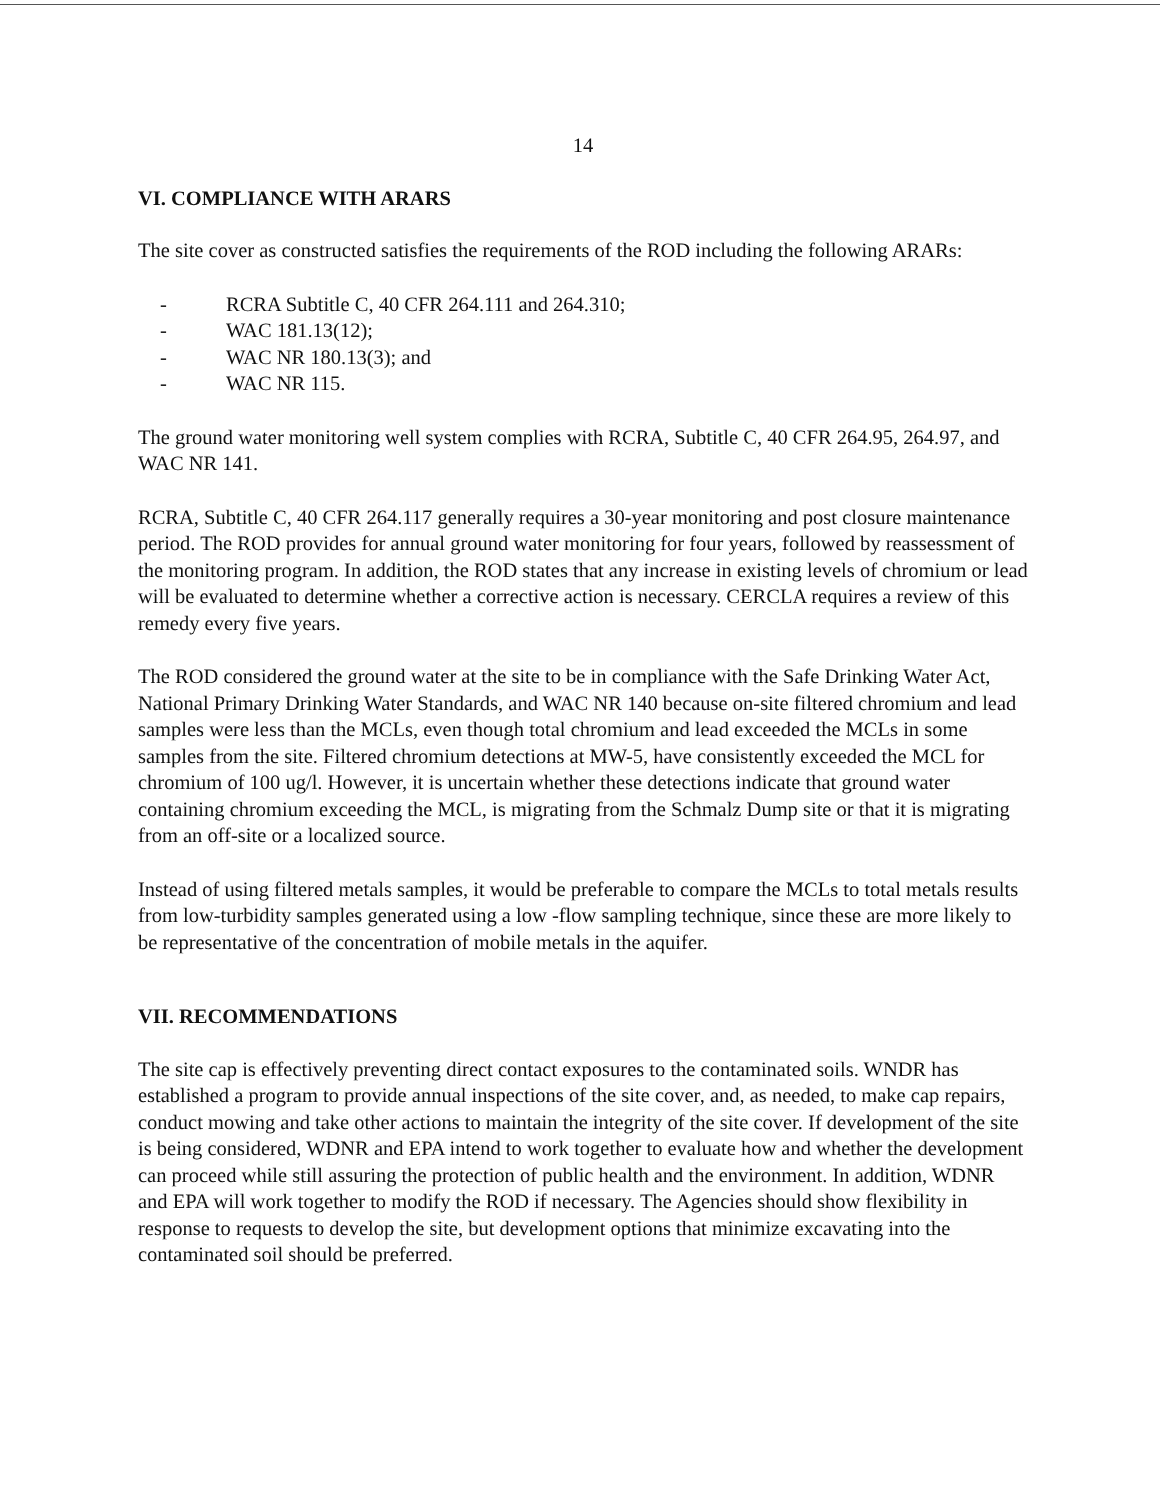14
VI. COMPLIANCE WITH ARARS
The site cover as constructed satisfies the requirements of the ROD including the following ARARs:
- RCRA Subtitle C, 40 CFR 264.111 and 264.310;
- WAC 181.13(12);
- WAC NR 180.13(3); and
- WAC NR 115.
The ground water monitoring well system complies with RCRA, Subtitle C, 40 CFR 264.95, 264.97, and WAC NR 141.
RCRA, Subtitle C, 40 CFR 264.117 generally requires a 30-year monitoring and post closure maintenance period. The ROD provides for annual ground water monitoring for four years, followed by reassessment of the monitoring program. In addition, the ROD states that any increase in existing levels of chromium or lead will be evaluated to determine whether a corrective action is necessary. CERCLA requires a review of this remedy every five years.
The ROD considered the ground water at the site to be in compliance with the Safe Drinking Water Act, National Primary Drinking Water Standards, and WAC NR 140 because on-site filtered chromium and lead samples were less than the MCLs, even though total chromium and lead exceeded the MCLs in some samples from the site. Filtered chromium detections at MW-5, have consistently exceeded the MCL for chromium of 100 ug/l. However, it is uncertain whether these detections indicate that ground water containing chromium exceeding the MCL, is migrating from the Schmalz Dump site or that it is migrating from an off-site or a localized source.
Instead of using filtered metals samples, it would be preferable to compare the MCLs to total metals results from low-turbidity samples generated using a low -flow sampling technique, since these are more likely to be representative of the concentration of mobile metals in the aquifer.
VII. RECOMMENDATIONS
The site cap is effectively preventing direct contact exposures to the contaminated soils. WNDR has established a program to provide annual inspections of the site cover, and, as needed, to make cap repairs, conduct mowing and take other actions to maintain the integrity of the site cover. If development of the site is being considered, WDNR and EPA intend to work together to evaluate how and whether the development can proceed while still assuring the protection of public health and the environment. In addition, WDNR and EPA will work together to modify the ROD if necessary. The Agencies should show flexibility in response to requests to develop the site, but development options that minimize excavating into the contaminated soil should be preferred.